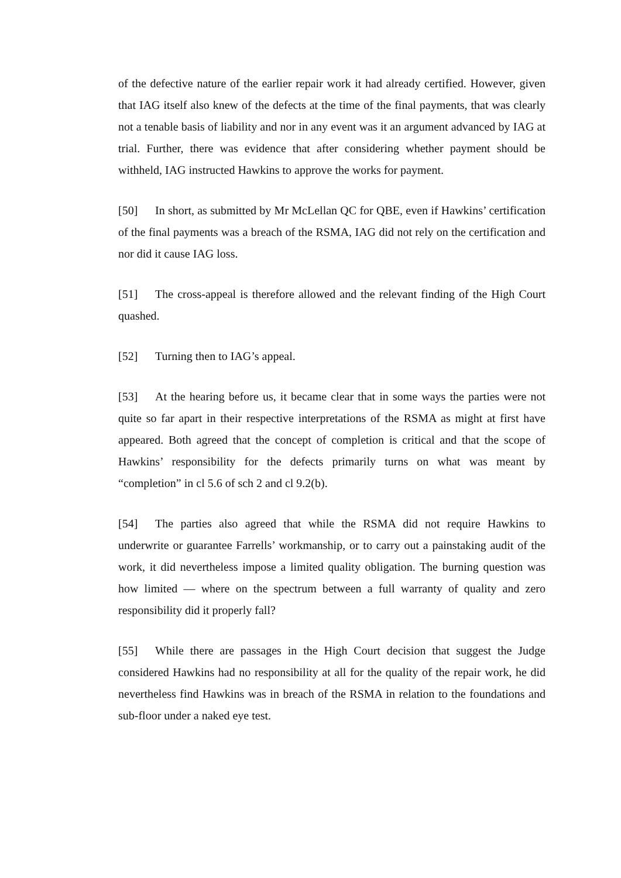of the defective nature of the earlier repair work it had already certified. However, given that IAG itself also knew of the defects at the time of the final payments, that was clearly not a tenable basis of liability and nor in any event was it an argument advanced by IAG at trial. Further, there was evidence that after considering whether payment should be withheld, IAG instructed Hawkins to approve the works for payment.
[50] In short, as submitted by Mr McLellan QC for QBE, even if Hawkins’ certification of the final payments was a breach of the RSMA, IAG did not rely on the certification and nor did it cause IAG loss.
[51] The cross-appeal is therefore allowed and the relevant finding of the High Court quashed.
[52] Turning then to IAG’s appeal.
[53] At the hearing before us, it became clear that in some ways the parties were not quite so far apart in their respective interpretations of the RSMA as might at first have appeared. Both agreed that the concept of completion is critical and that the scope of Hawkins’ responsibility for the defects primarily turns on what was meant by “completion” in cl 5.6 of sch 2 and cl 9.2(b).
[54] The parties also agreed that while the RSMA did not require Hawkins to underwrite or guarantee Farrells’ workmanship, or to carry out a painstaking audit of the work, it did nevertheless impose a limited quality obligation. The burning question was how limited — where on the spectrum between a full warranty of quality and zero responsibility did it properly fall?
[55] While there are passages in the High Court decision that suggest the Judge considered Hawkins had no responsibility at all for the quality of the repair work, he did nevertheless find Hawkins was in breach of the RSMA in relation to the foundations and sub-floor under a naked eye test.